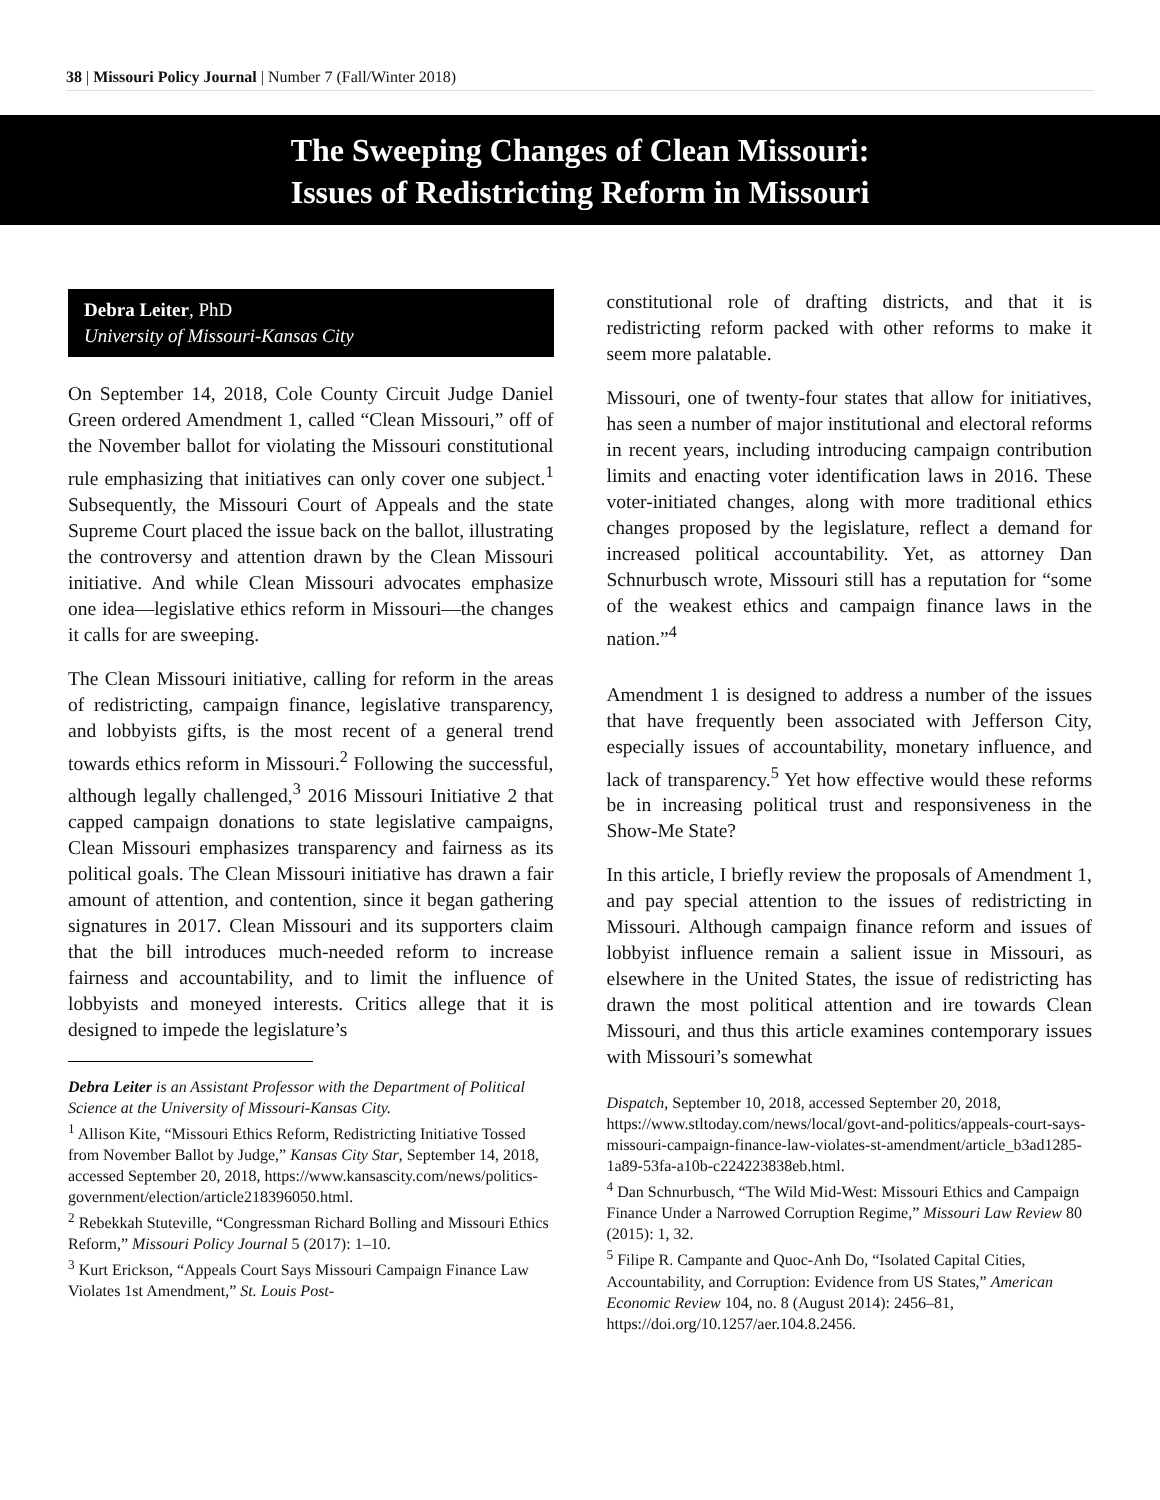38 | Missouri Policy Journal | Number 7 (Fall/Winter 2018)
The Sweeping Changes of Clean Missouri:
Issues of Redistricting Reform in Missouri
Debra Leiter, PhD
University of Missouri-Kansas City
On September 14, 2018, Cole County Circuit Judge Daniel Green ordered Amendment 1, called “Clean Missouri,” off of the November ballot for violating the Missouri constitutional rule emphasizing that initiatives can only cover one subject.<sup>1</sup> Subsequently, the Missouri Court of Appeals and the state Supreme Court placed the issue back on the ballot, illustrating the controversy and attention drawn by the Clean Missouri initiative. And while Clean Missouri advocates emphasize one idea—legislative ethics reform in Missouri—the changes it calls for are sweeping.
The Clean Missouri initiative, calling for reform in the areas of redistricting, campaign finance, legislative transparency, and lobbyists gifts, is the most recent of a general trend towards ethics reform in Missouri.<sup>2</sup> Following the successful, although legally challenged,<sup>3</sup> 2016 Missouri Initiative 2 that capped campaign donations to state legislative campaigns, Clean Missouri emphasizes transparency and fairness as its political goals. The Clean Missouri initiative has drawn a fair amount of attention, and contention, since it began gathering signatures in 2017. Clean Missouri and its supporters claim that the bill introduces much-needed reform to increase fairness and accountability, and to limit the influence of lobbyists and moneyed interests. Critics allege that it is designed to impede the legislature’s
Debra Leiter is an Assistant Professor with the Department of Political Science at the University of Missouri-Kansas City.
<sup>1</sup> Allison Kite, “Missouri Ethics Reform, Redistricting Initiative Tossed from November Ballot by Judge,” Kansas City Star, September 14, 2018, accessed September 20, 2018, https://www.kansascity.com/news/politics-government/election/article218396050.html.
<sup>2</sup> Rebekkah Stuteville, “Congressman Richard Bolling and Missouri Ethics Reform,” Missouri Policy Journal 5 (2017): 1–10.
<sup>3</sup> Kurt Erickson, “Appeals Court Says Missouri Campaign Finance Law Violates 1st Amendment,” St. Louis Post-
constitutional role of drafting districts, and that it is redistricting reform packed with other reforms to make it seem more palatable.
Missouri, one of twenty-four states that allow for initiatives, has seen a number of major institutional and electoral reforms in recent years, including introducing campaign contribution limits and enacting voter identification laws in 2016. These voter-initiated changes, along with more traditional ethics changes proposed by the legislature, reflect a demand for increased political accountability. Yet, as attorney Dan Schnurbusch wrote, Missouri still has a reputation for “some of the weakest ethics and campaign finance laws in the nation.”<sup>4</sup>
Amendment 1 is designed to address a number of the issues that have frequently been associated with Jefferson City, especially issues of accountability, monetary influence, and lack of transparency.<sup>5</sup> Yet how effective would these reforms be in increasing political trust and responsiveness in the Show-Me State?
In this article, I briefly review the proposals of Amendment 1, and pay special attention to the issues of redistricting in Missouri. Although campaign finance reform and issues of lobbyist influence remain a salient issue in Missouri, as elsewhere in the United States, the issue of redistricting has drawn the most political attention and ire towards Clean Missouri, and thus this article examines contemporary issues with Missouri’s somewhat
Dispatch, September 10, 2018, accessed September 20, 2018, https://www.stltoday.com/news/local/govt-and-politics/appeals-court-says-missouri-campaign-finance-law-violates-st-amendment/article_b3ad1285-1a89-53fa-a10b-c224223838eb.html.
<sup>4</sup> Dan Schnurbusch, “The Wild Mid-West: Missouri Ethics and Campaign Finance Under a Narrowed Corruption Regime,” Missouri Law Review 80 (2015): 1, 32.
<sup>5</sup> Filipe R. Campante and Quoc-Anh Do, “Isolated Capital Cities, Accountability, and Corruption: Evidence from US States,” American Economic Review 104, no. 8 (August 2014): 2456–81, https://doi.org/10.1257/aer.104.8.2456.